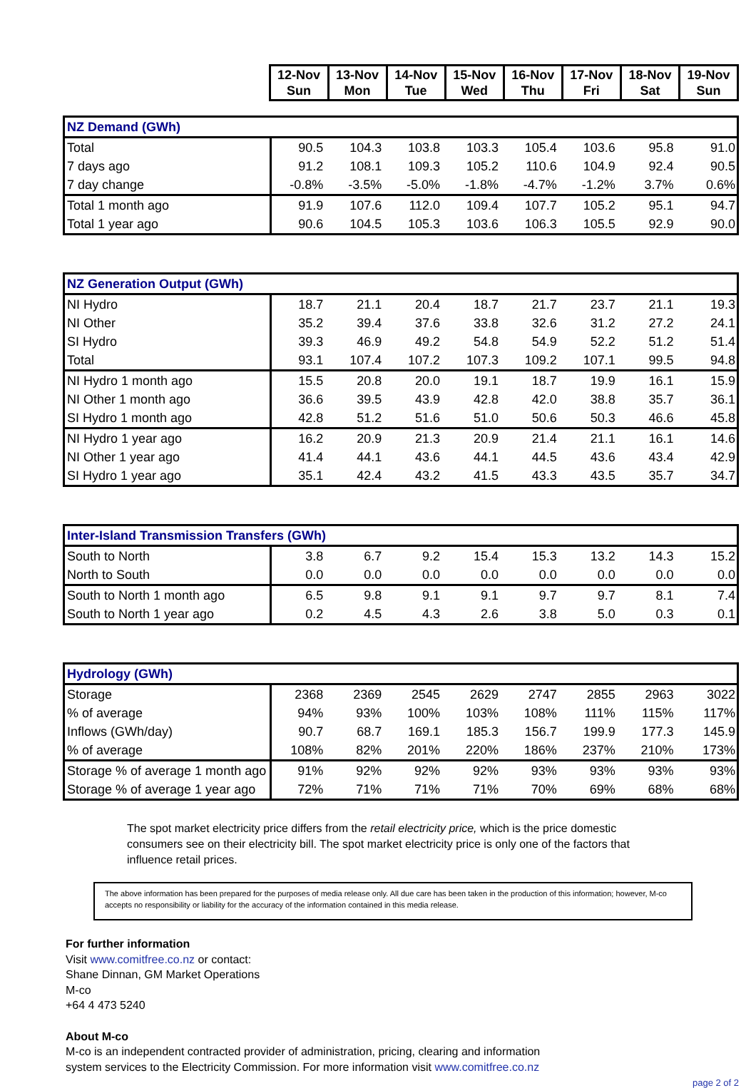| | 12-Nov Sun | 13-Nov Mon | 14-Nov Tue | 15-Nov Wed | 16-Nov Thu | 17-Nov Fri | 18-Nov Sat | 19-Nov Sun |
| --- | --- | --- | --- | --- | --- | --- | --- | --- |
| NZ Demand (GWh) | | | | | | | | |
| Total | 90.5 | 104.3 | 103.8 | 103.3 | 105.4 | 103.6 | 95.8 | 91.0 |
| 7 days ago | 91.2 | 108.1 | 109.3 | 105.2 | 110.6 | 104.9 | 92.4 | 90.5 |
| 7 day change | -0.8% | -3.5% | -5.0% | -1.8% | -4.7% | -1.2% | 3.7% | 0.6% |
| Total 1 month ago | 91.9 | 107.6 | 112.0 | 109.4 | 107.7 | 105.2 | 95.1 | 94.7 |
| Total 1 year ago | 90.6 | 104.5 | 105.3 | 103.6 | 106.3 | 105.5 | 92.9 | 90.0 |
| NZ Generation Output (GWh) | | | | | | | | |
| NI Hydro | 18.7 | 21.1 | 20.4 | 18.7 | 21.7 | 23.7 | 21.1 | 19.3 |
| NI Other | 35.2 | 39.4 | 37.6 | 33.8 | 32.6 | 31.2 | 27.2 | 24.1 |
| SI Hydro | 39.3 | 46.9 | 49.2 | 54.8 | 54.9 | 52.2 | 51.2 | 51.4 |
| Total | 93.1 | 107.4 | 107.2 | 107.3 | 109.2 | 107.1 | 99.5 | 94.8 |
| NI Hydro 1 month ago | 15.5 | 20.8 | 20.0 | 19.1 | 18.7 | 19.9 | 16.1 | 15.9 |
| NI Other 1 month ago | 36.6 | 39.5 | 43.9 | 42.8 | 42.0 | 38.8 | 35.7 | 36.1 |
| SI Hydro 1 month ago | 42.8 | 51.2 | 51.6 | 51.0 | 50.6 | 50.3 | 46.6 | 45.8 |
| NI Hydro 1 year ago | 16.2 | 20.9 | 21.3 | 20.9 | 21.4 | 21.1 | 16.1 | 14.6 |
| NI Other 1 year ago | 41.4 | 44.1 | 43.6 | 44.1 | 44.5 | 43.6 | 43.4 | 42.9 |
| SI Hydro 1 year ago | 35.1 | 42.4 | 43.2 | 41.5 | 43.3 | 43.5 | 35.7 | 34.7 |
| Inter-Island Transmission Transfers (GWh) | | | | | | | | |
| South to North | 3.8 | 6.7 | 9.2 | 15.4 | 15.3 | 13.2 | 14.3 | 15.2 |
| North to South | 0.0 | 0.0 | 0.0 | 0.0 | 0.0 | 0.0 | 0.0 | 0.0 |
| South to North 1 month ago | 6.5 | 9.8 | 9.1 | 9.1 | 9.7 | 9.7 | 8.1 | 7.4 |
| South to North 1 year ago | 0.2 | 4.5 | 4.3 | 2.6 | 3.8 | 5.0 | 0.3 | 0.1 |
| Hydrology (GWh) | | | | | | | | |
| Storage | 2368 | 2369 | 2545 | 2629 | 2747 | 2855 | 2963 | 3022 |
| % of average | 94% | 93% | 100% | 103% | 108% | 111% | 115% | 117% |
| Inflows (GWh/day) | 90.7 | 68.7 | 169.1 | 185.3 | 156.7 | 199.9 | 177.3 | 145.9 |
| % of average | 108% | 82% | 201% | 220% | 186% | 237% | 210% | 173% |
| Storage % of average 1 month ago | 91% | 92% | 92% | 92% | 93% | 93% | 93% | 93% |
| Storage % of average 1 year ago | 72% | 71% | 71% | 71% | 70% | 69% | 68% | 68% |
The spot market electricity price differs from the retail electricity price, which is the price domestic consumers see on their electricity bill. The spot market electricity price is only one of the factors that influence retail prices.
The above information has been prepared for the purposes of media release only. All due care has been taken in the production of this information; however, M-co accepts no responsibility or liability for the accuracy of the information contained in this media release.
For further information
Visit www.comitfree.co.nz or contact:
Shane Dinnan, GM Market Operations
M-co
+64 4 473 5240
About M-co
M-co is an independent contracted provider of administration, pricing, clearing and information
system services to the Electricity Commission. For more information visit www.comitfree.co.nz
page 2 of 2